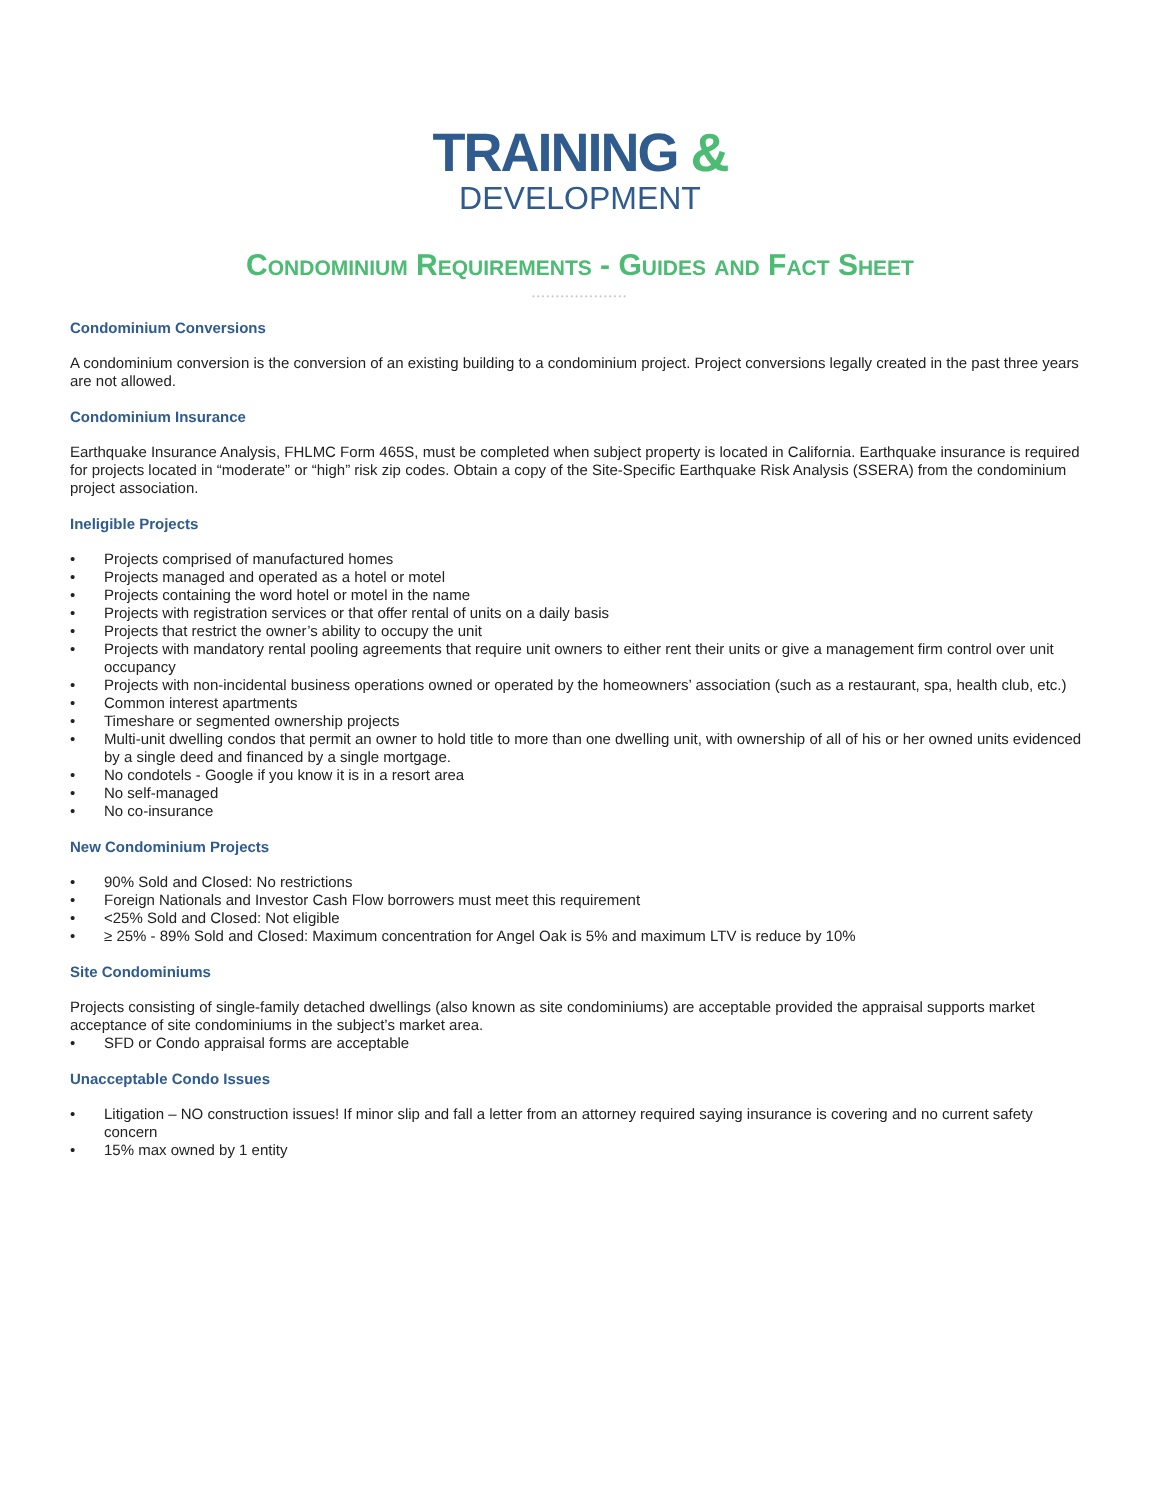TRAINING &
DEVELOPMENT
Condominium Requirements - Guides and Fact Sheet
••••••••••••••••••••
Condominium Conversions
A condominium conversion is the conversion of an existing building to a condominium project. Project conversions legally created in the past three years are not allowed.
Condominium Insurance
Earthquake Insurance Analysis, FHLMC Form 465S, must be completed when subject property is located in California. Earthquake insurance is required for projects located in “moderate” or “high” risk zip codes. Obtain a copy of the Site-Specific Earthquake Risk Analysis (SSERA) from the condominium project association.
Ineligible Projects
• Projects comprised of manufactured homes
• Projects managed and operated as a hotel or motel
• Projects containing the word hotel or motel in the name
• Projects with registration services or that offer rental of units on a daily basis
• Projects that restrict the owner’s ability to occupy the unit
• Projects with mandatory rental pooling agreements that require unit owners to either rent their units or give a management firm control over unit occupancy
• Projects with non-incidental business operations owned or operated by the homeowners’ association (such as a restaurant, spa, health club, etc.)
• Common interest apartments
• Timeshare or segmented ownership projects
• Multi-unit dwelling condos that permit an owner to hold title to more than one dwelling unit, with ownership of all of his or her owned units evidenced by a single deed and financed by a single mortgage.
• No condotels - Google if you know it is in a resort area
• No self-managed
• No co-insurance
New Condominium Projects
• 90% Sold and Closed: No restrictions
• Foreign Nationals and Investor Cash Flow borrowers must meet this requirement
• <25% Sold and Closed: Not eligible
• ≥ 25% - 89% Sold and Closed: Maximum concentration for Angel Oak is 5% and maximum LTV is reduce by 10%
Site Condominiums
Projects consisting of single-family detached dwellings (also known as site condominiums) are acceptable provided the appraisal supports market acceptance of site condominiums in the subject’s market area.
• SFD or Condo appraisal forms are acceptable
Unacceptable Condo Issues
• Litigation – NO construction issues! If minor slip and fall a letter from an attorney required saying insurance is covering and no current safety concern
• 15% max owned by 1 entity